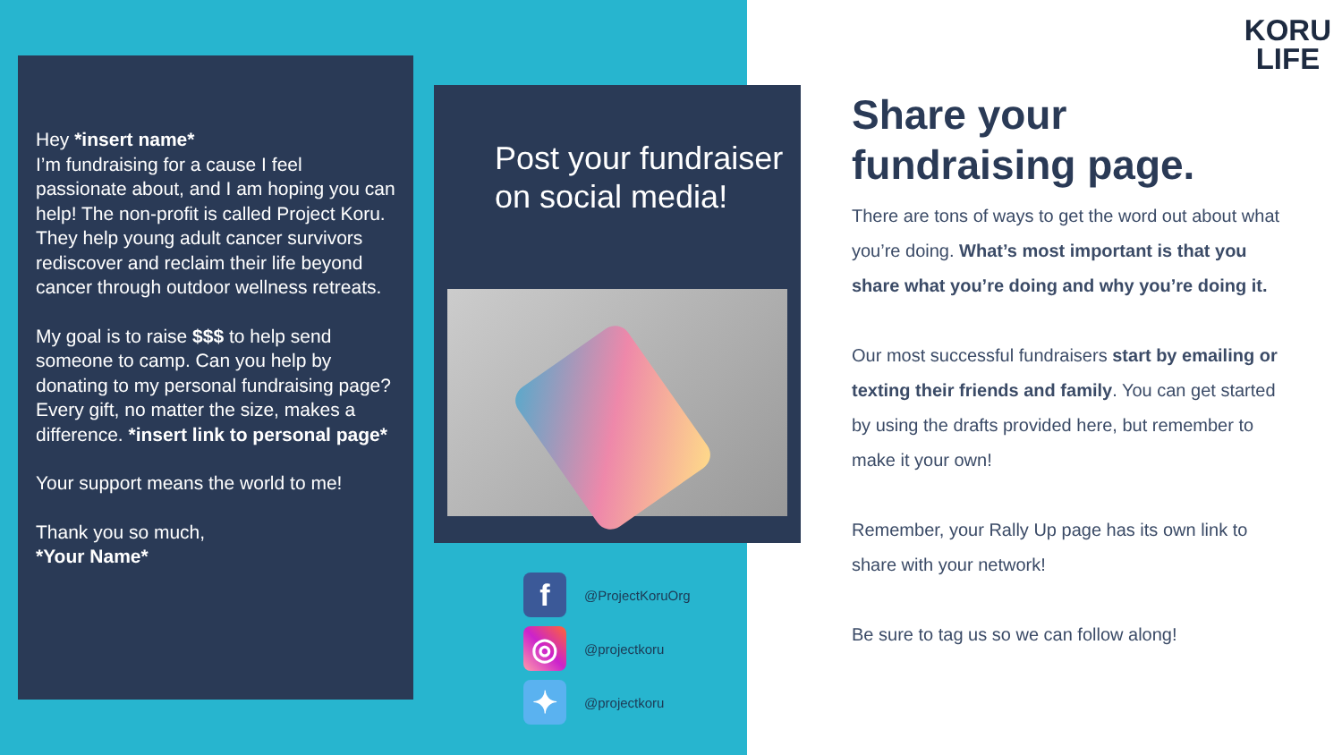Hey *insert name*
I’m fundraising for a cause I feel passionate about, and I am hoping you can help! The non-profit is called Project Koru. They help young adult cancer survivors rediscover and reclaim their life beyond cancer through outdoor wellness retreats.
My goal is to raise $$$ to help send someone to camp. Can you help by donating to my personal fundraising page? Every gift, no matter the size, makes a difference. *insert link to personal page*
Your support means the world to me!
Thank you so much,
*Your Name*
Post your fundraiser on social media!
f @ProjectKoruOrg
◎ @projectkoru
✦ @projectkoru
KORU
LIFE
Share your fundraising page.
There are tons of ways to get the word out about what you’re doing. What’s most important is that you share what you’re doing and why you’re doing it.
Our most successful fundraisers start by emailing or texting their friends and family. You can get started by using the drafts provided here, but remember to make it your own!
Remember, your Rally Up page has its own link to share with your network!
Be sure to tag us so we can follow along!